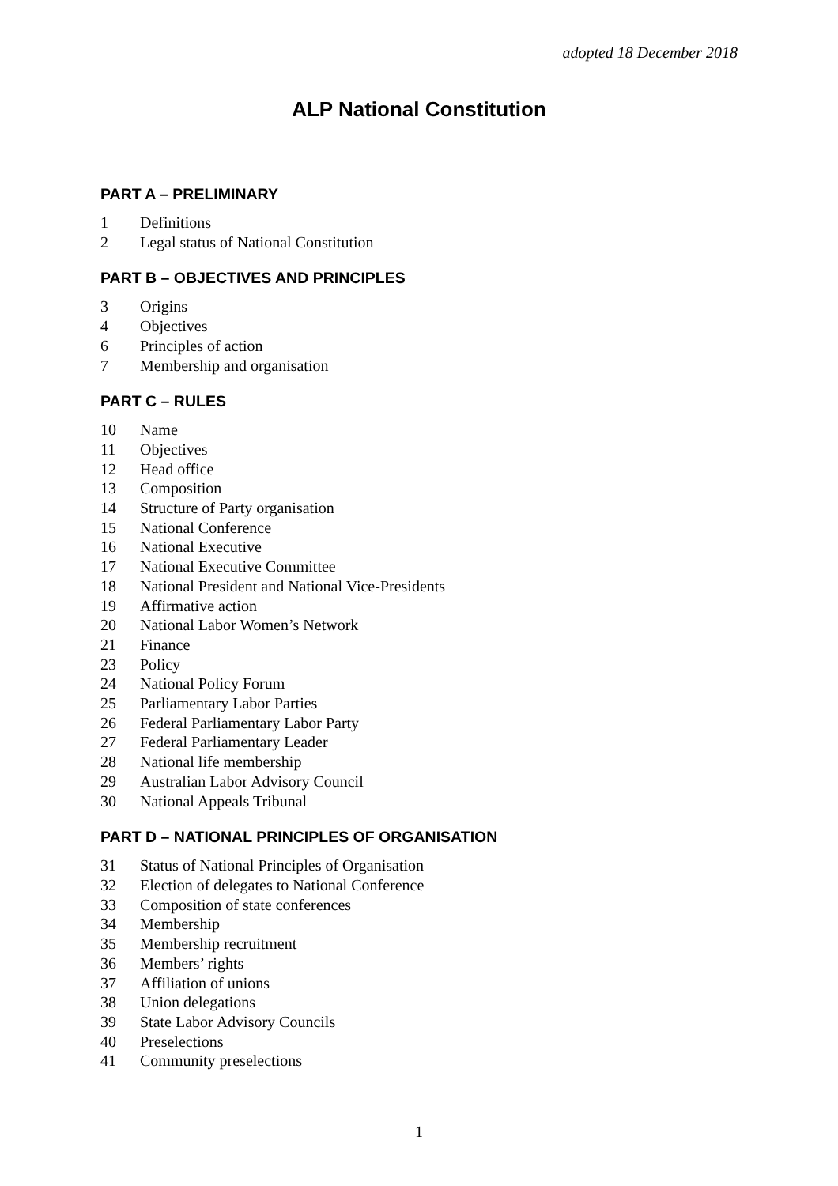adopted 18 December 2018
ALP National Constitution
PART A – PRELIMINARY
1 Definitions
2 Legal status of National Constitution
PART B – OBJECTIVES AND PRINCIPLES
3 Origins
4 Objectives
6 Principles of action
7 Membership and organisation
PART C – RULES
10 Name
11 Objectives
12 Head office
13 Composition
14 Structure of Party organisation
15 National Conference
16 National Executive
17 National Executive Committee
18 National President and National Vice-Presidents
19 Affirmative action
20 National Labor Women’s Network
21 Finance
23 Policy
24 National Policy Forum
25 Parliamentary Labor Parties
26 Federal Parliamentary Labor Party
27 Federal Parliamentary Leader
28 National life membership
29 Australian Labor Advisory Council
30 National Appeals Tribunal
PART D – NATIONAL PRINCIPLES OF ORGANISATION
31 Status of National Principles of Organisation
32 Election of delegates to National Conference
33 Composition of state conferences
34 Membership
35 Membership recruitment
36 Members’ rights
37 Affiliation of unions
38 Union delegations
39 State Labor Advisory Councils
40 Preselections
41 Community preselections
1